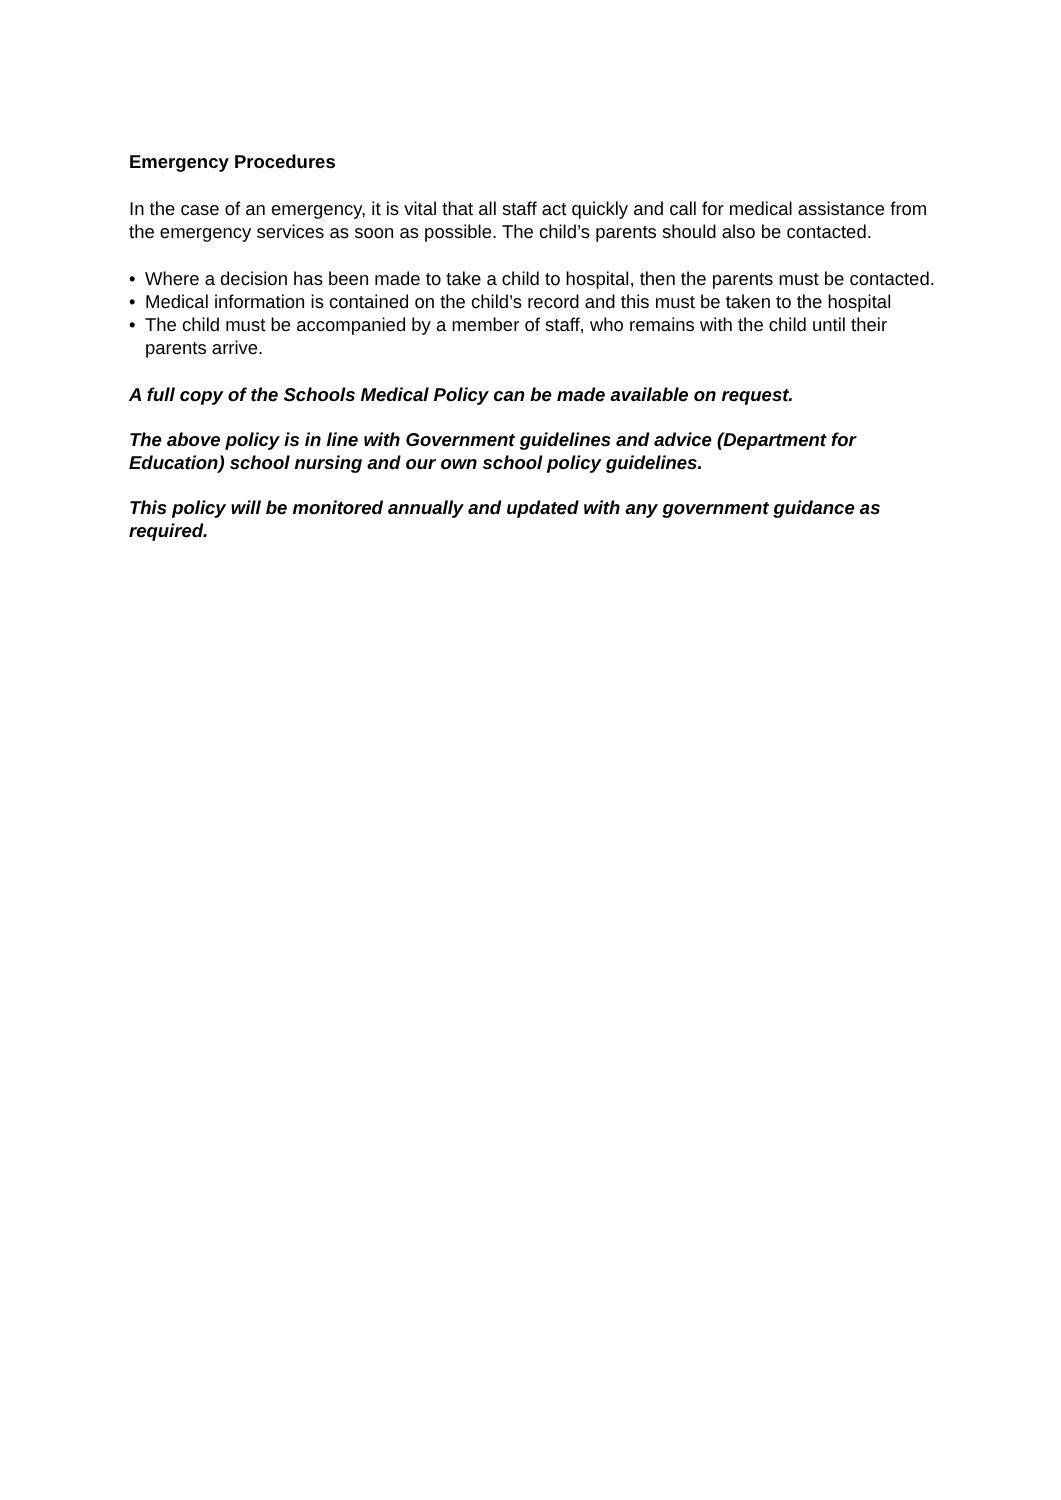Emergency Procedures
In the case of an emergency, it is vital that all staff act quickly and call for medical assistance from the emergency services as soon as possible. The child’s parents should also be contacted.
• Where a decision has been made to take a child to hospital, then the parents must be contacted.
• Medical information is contained on the child’s record and this must be taken to the hospital
• The child must be accompanied by a member of staff, who remains with the child until their parents arrive.
A full copy of the Schools Medical Policy can be made available on request.
The above policy is in line with Government guidelines and advice (Department for Education) school nursing and our own school policy guidelines.
This policy will be monitored annually and updated with any government guidance as required.